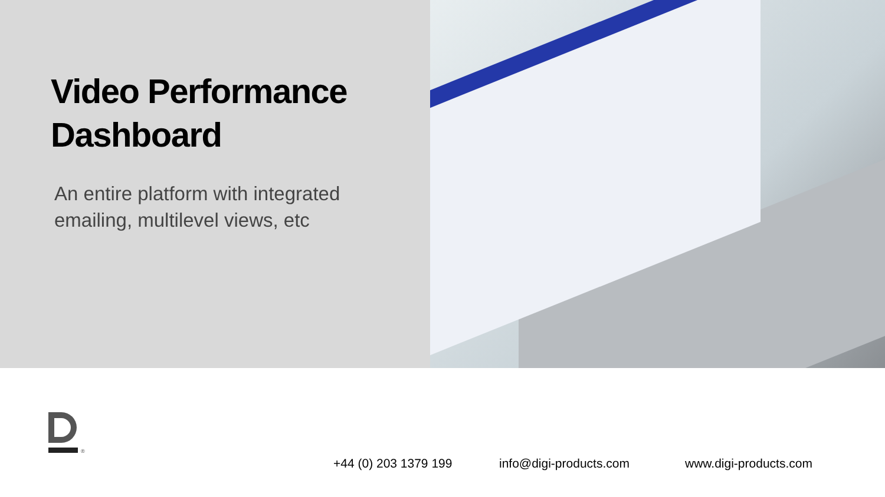Video Performance Dashboard
An entire platform with integrated emailing, multilevel views, etc
®
+44 (0) 203 1379 199 info@digi-products.com www.digi-products.com